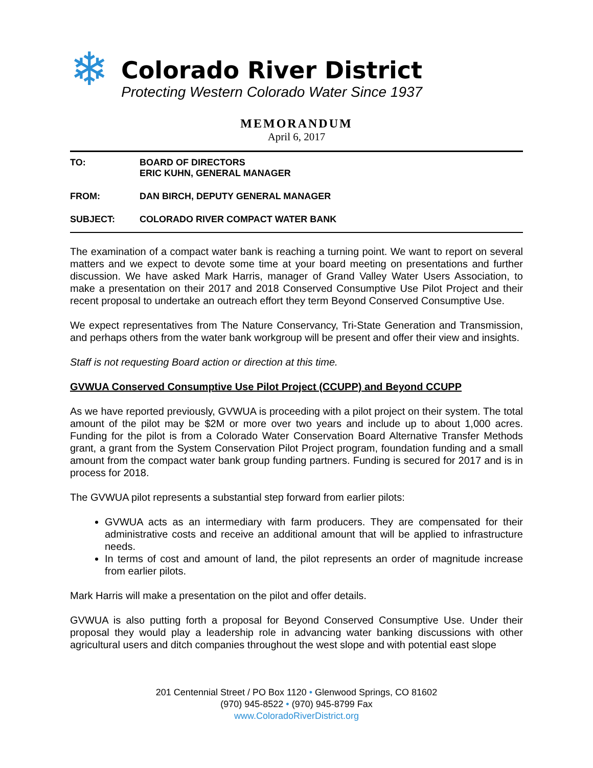❄
Colorado River District
Protecting Western Colorado Water Since 1937
MEMORANDUM
April 6, 2017
TO: BOARD OF DIRECTORS
ERIC KUHN, GENERAL MANAGER
FROM: DAN BIRCH, DEPUTY GENERAL MANAGER
SUBJECT: COLORADO RIVER COMPACT WATER BANK
The examination of a compact water bank is reaching a turning point. We want to report on several matters and we expect to devote some time at your board meeting on presentations and further discussion. We have asked Mark Harris, manager of Grand Valley Water Users Association, to make a presentation on their 2017 and 2018 Conserved Consumptive Use Pilot Project and their recent proposal to undertake an outreach effort they term Beyond Conserved Consumptive Use.
We expect representatives from The Nature Conservancy, Tri-State Generation and Transmission, and perhaps others from the water bank workgroup will be present and offer their view and insights.
Staff is not requesting Board action or direction at this time.
GVWUA Conserved Consumptive Use Pilot Project (CCUPP) and Beyond CCUPP
As we have reported previously, GVWUA is proceeding with a pilot project on their system. The total amount of the pilot may be $2M or more over two years and include up to about 1,000 acres. Funding for the pilot is from a Colorado Water Conservation Board Alternative Transfer Methods grant, a grant from the System Conservation Pilot Project program, foundation funding and a small amount from the compact water bank group funding partners. Funding is secured for 2017 and is in process for 2018.
The GVWUA pilot represents a substantial step forward from earlier pilots:
GVWUA acts as an intermediary with farm producers. They are compensated for their administrative costs and receive an additional amount that will be applied to infrastructure needs.
In terms of cost and amount of land, the pilot represents an order of magnitude increase from earlier pilots.
Mark Harris will make a presentation on the pilot and offer details.
GVWUA is also putting forth a proposal for Beyond Conserved Consumptive Use. Under their proposal they would play a leadership role in advancing water banking discussions with other agricultural users and ditch companies throughout the west slope and with potential east slope
201 Centennial Street / PO Box 1120 • Glenwood Springs, CO 81602
(970) 945-8522 • (970) 945-8799 Fax
www.ColoradoRiverDistrict.org